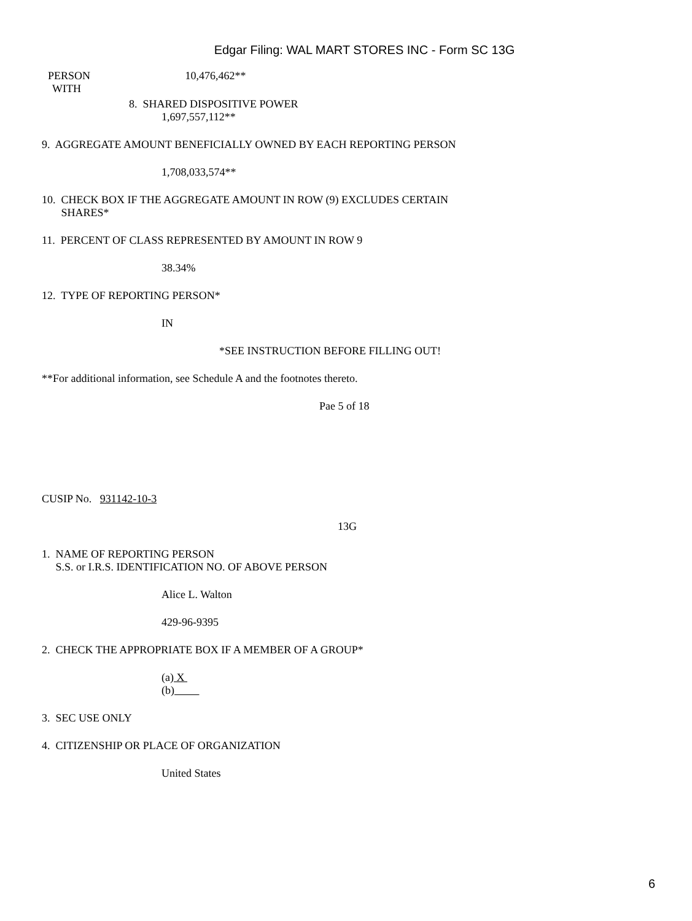Edgar Filing: WAL MART STORES INC - Form SC 13G
PERSON 10,476,462**
WITH
8. SHARED DISPOSITIVE POWER
1,697,557,112**
9. AGGREGATE AMOUNT BENEFICIALLY OWNED BY EACH REPORTING PERSON
1,708,033,574**
10. CHECK BOX IF THE AGGREGATE AMOUNT IN ROW (9) EXCLUDES CERTAIN
SHARES*
11. PERCENT OF CLASS REPRESENTED BY AMOUNT IN ROW 9
38.34%
12. TYPE OF REPORTING PERSON*
IN
*SEE INSTRUCTION BEFORE FILLING OUT!
**For additional information, see Schedule A and the footnotes thereto.
Pae 5 of 18
CUSIP No. 931142-10-3
13G
1. NAME OF REPORTING PERSON
S.S. or I.R.S. IDENTIFICATION NO. OF ABOVE PERSON
Alice L. Walton
429-96-9395
2. CHECK THE APPROPRIATE BOX IF A MEMBER OF A GROUP*
(a) X
(b)
3. SEC USE ONLY
4. CITIZENSHIP OR PLACE OF ORGANIZATION
United States
6